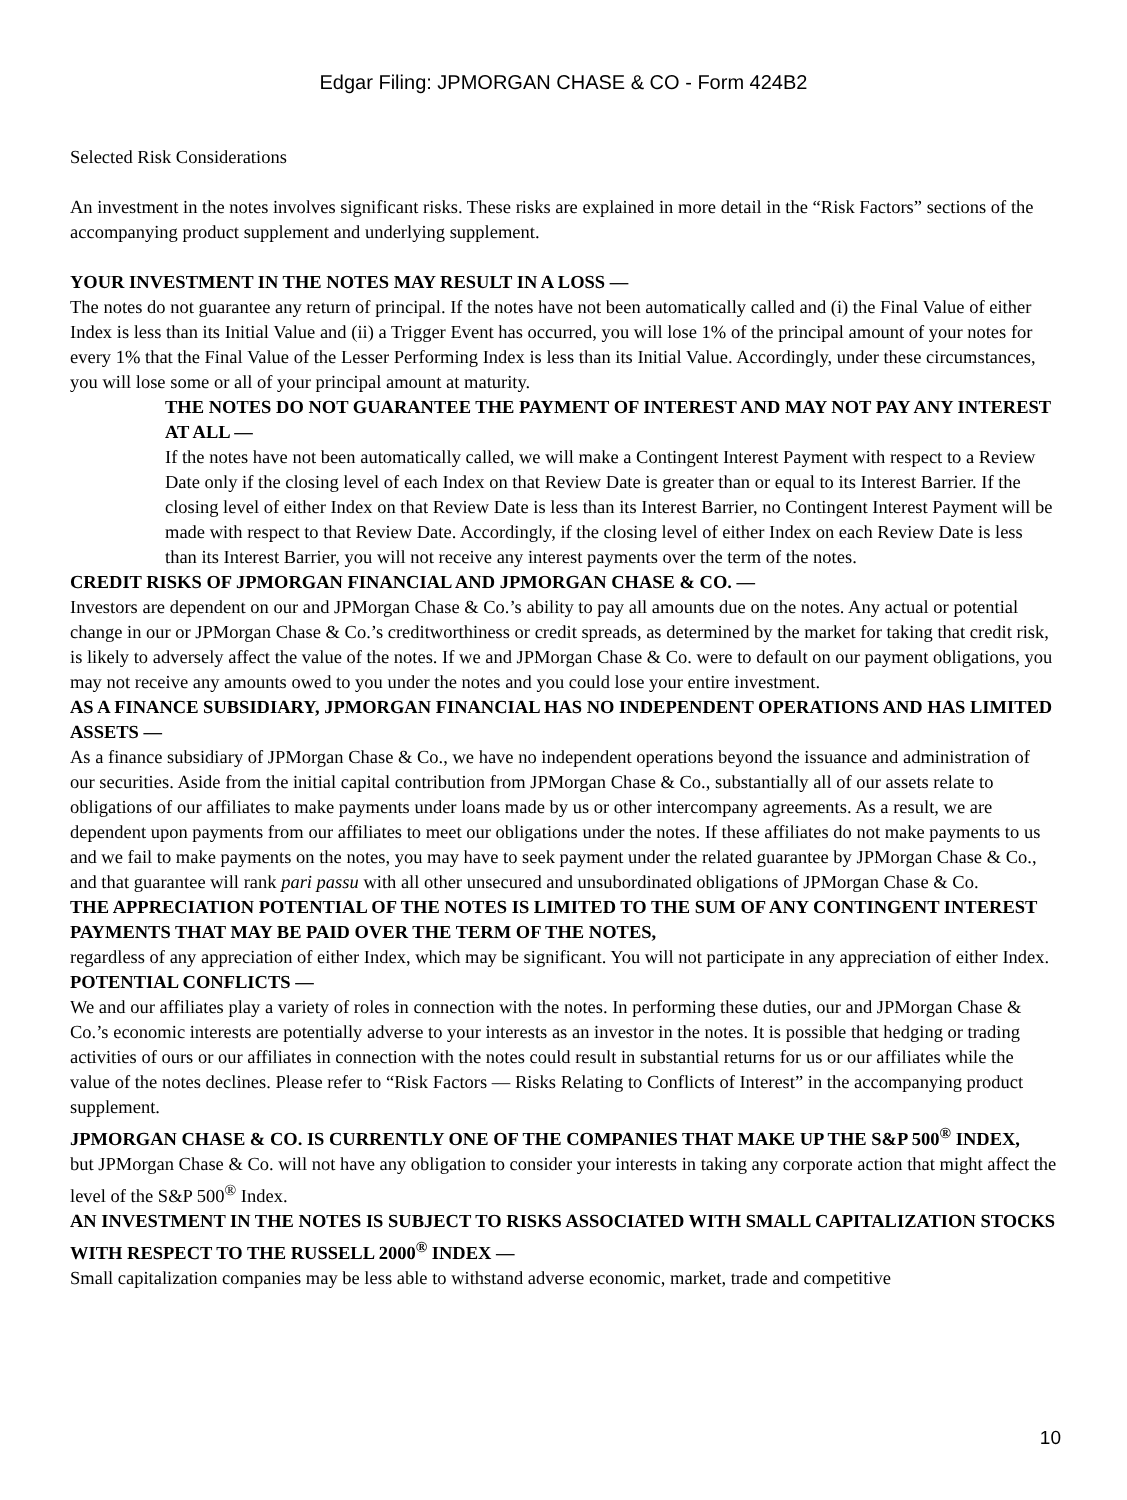Edgar Filing: JPMORGAN CHASE & CO - Form 424B2
Selected Risk Considerations
An investment in the notes involves significant risks. These risks are explained in more detail in the “Risk Factors” sections of the accompanying product supplement and underlying supplement.
YOUR INVESTMENT IN THE NOTES MAY RESULT IN A LOSS —
The notes do not guarantee any return of principal. If the notes have not been automatically called and (i) the Final Value of either Index is less than its Initial Value and (ii) a Trigger Event has occurred, you will lose 1% of the principal amount of your notes for every 1% that the Final Value of the Lesser Performing Index is less than its Initial Value. Accordingly, under these circumstances, you will lose some or all of your principal amount at maturity.
THE NOTES DO NOT GUARANTEE THE PAYMENT OF INTEREST AND MAY NOT PAY ANY INTEREST AT ALL —
If the notes have not been automatically called, we will make a Contingent Interest Payment with respect to a Review Date only if the closing level of each Index on that Review Date is greater than or equal to its Interest Barrier. If the closing level of either Index on that Review Date is less than its Interest Barrier, no Contingent Interest Payment will be made with respect to that Review Date. Accordingly, if the closing level of either Index on each Review Date is less than its Interest Barrier, you will not receive any interest payments over the term of the notes.
CREDIT RISKS OF JPMORGAN FINANCIAL AND JPMORGAN CHASE & CO. —
Investors are dependent on our and JPMorgan Chase & Co.’s ability to pay all amounts due on the notes. Any actual or potential change in our or JPMorgan Chase & Co.’s creditworthiness or credit spreads, as determined by the market for taking that credit risk, is likely to adversely affect the value of the notes. If we and JPMorgan Chase & Co. were to default on our payment obligations, you may not receive any amounts owed to you under the notes and you could lose your entire investment.
AS A FINANCE SUBSIDIARY, JPMORGAN FINANCIAL HAS NO INDEPENDENT OPERATIONS AND HAS LIMITED ASSETS —
As a finance subsidiary of JPMorgan Chase & Co., we have no independent operations beyond the issuance and administration of our securities. Aside from the initial capital contribution from JPMorgan Chase & Co., substantially all of our assets relate to obligations of our affiliates to make payments under loans made by us or other intercompany agreements. As a result, we are dependent upon payments from our affiliates to meet our obligations under the notes. If these affiliates do not make payments to us and we fail to make payments on the notes, you may have to seek payment under the related guarantee by JPMorgan Chase & Co., and that guarantee will rank pari passu with all other unsecured and unsubordinated obligations of JPMorgan Chase & Co.
THE APPRECIATION POTENTIAL OF THE NOTES IS LIMITED TO THE SUM OF ANY CONTINGENT INTEREST PAYMENTS THAT MAY BE PAID OVER THE TERM OF THE NOTES,
regardless of any appreciation of either Index, which may be significant. You will not participate in any appreciation of either Index.
POTENTIAL CONFLICTS —
We and our affiliates play a variety of roles in connection with the notes. In performing these duties, our and JPMorgan Chase & Co.’s economic interests are potentially adverse to your interests as an investor in the notes. It is possible that hedging or trading activities of ours or our affiliates in connection with the notes could result in substantial returns for us or our affiliates while the value of the notes declines. Please refer to “Risk Factors — Risks Relating to Conflicts of Interest” in the accompanying product supplement.
JPMORGAN CHASE & CO. IS CURRENTLY ONE OF THE COMPANIES THAT MAKE UP THE S&P 500<sup>®</sup> INDEX,
but JPMorgan Chase & Co. will not have any obligation to consider your interests in taking any corporate action that might affect the level of the S&P 500<sup>®</sup> Index.
AN INVESTMENT IN THE NOTES IS SUBJECT TO RISKS ASSOCIATED WITH SMALL CAPITALIZATION STOCKS WITH RESPECT TO THE RUSSELL 2000<sup>®</sup> INDEX —
Small capitalization companies may be less able to withstand adverse economic, market, trade and competitive
10